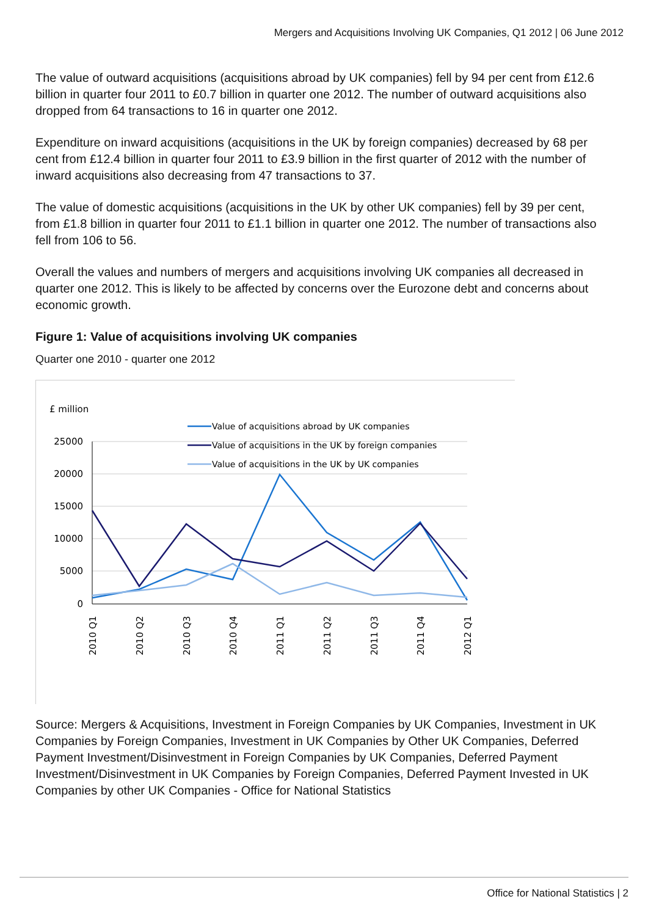Mergers and Acquisitions Involving UK Companies, Q1 2012 | 06 June 2012
The value of outward acquisitions (acquisitions abroad by UK companies) fell by 94 per cent from £12.6 billion in quarter four 2011 to £0.7 billion in quarter one 2012. The number of outward acquisitions also dropped from 64 transactions to 16 in quarter one 2012.
Expenditure on inward acquisitions (acquisitions in the UK by foreign companies) decreased by 68 per cent from £12.4 billion in quarter four 2011 to £3.9 billion in the first quarter of 2012 with the number of inward acquisitions also decreasing from 47 transactions to 37.
The value of domestic acquisitions (acquisitions in the UK by other UK companies) fell by 39 per cent, from £1.8 billion in quarter four 2011 to £1.1 billion in quarter one 2012. The number of transactions also fell from 106 to 56.
Overall the values and numbers of mergers and acquisitions involving UK companies all decreased in quarter one 2012. This is likely to be affected by concerns over the Eurozone debt and concerns about economic growth.
Figure 1: Value of acquisitions involving UK companies
Quarter one 2010 - quarter one 2012
£ million
25000
20000
15000
10000
5000
0
Value of acquisitions abroad by UK companies
Value of acquisitions in the UK by foreign companies
Value of acquisitions in the UK by UK companies
2010 Q1
2010 Q2
2010 Q3
2010 Q4
2011 Q1
2011 Q2
2011 Q3
2011 Q4
2012 Q1
Source: Mergers & Acquisitions, Investment in Foreign Companies by UK Companies, Investment in UK Companies by Foreign Companies, Investment in UK Companies by Other UK Companies, Deferred Payment Investment/Disinvestment in Foreign Companies by UK Companies, Deferred Payment Investment/Disinvestment in UK Companies by Foreign Companies, Deferred Payment Invested in UK Companies by other UK Companies - Office for National Statistics
Office for National Statistics | 2